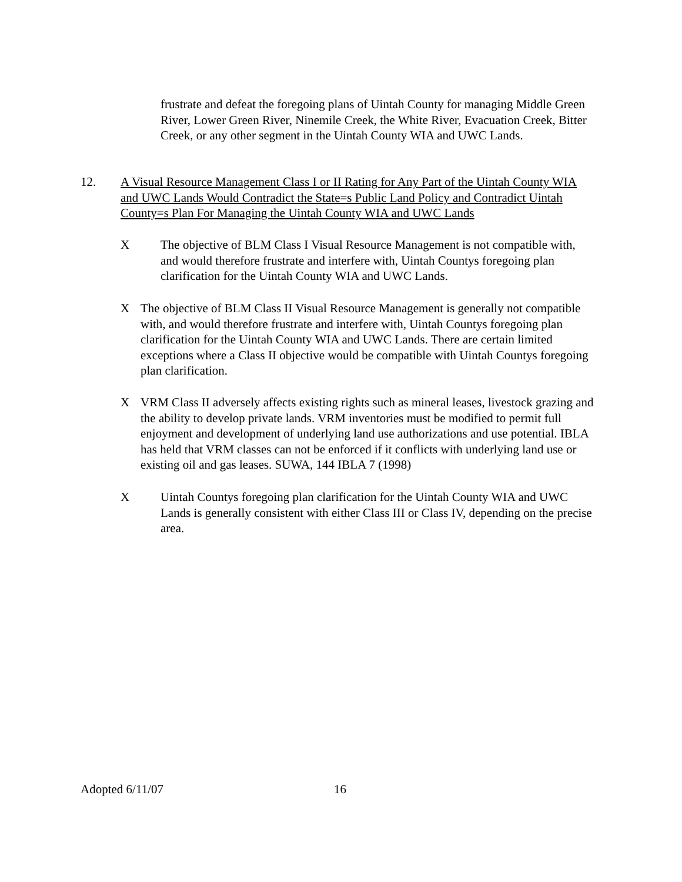frustrate and defeat the foregoing plans of Uintah County for managing Middle Green River, Lower Green River, Ninemile Creek, the White River, Evacuation Creek, Bitter Creek, or any other segment in the Uintah County WIA and UWC Lands.
12. A Visual Resource Management Class I or II Rating for Any Part of the Uintah County WIA and UWC Lands Would Contradict the State=s Public Land Policy and Contradict Uintah County=s Plan For Managing the Uintah County WIA and UWC Lands
X The objective of BLM Class I Visual Resource Management is not compatible with, and would therefore frustrate and interfere with, Uintah Countys foregoing plan clarification for the Uintah County WIA and UWC Lands.
X The objective of BLM Class II Visual Resource Management is generally not compatible with, and would therefore frustrate and interfere with, Uintah Countys foregoing plan clarification for the Uintah County WIA and UWC Lands. There are certain limited exceptions where a Class II objective would be compatible with Uintah Countys foregoing plan clarification.
X VRM Class II adversely affects existing rights such as mineral leases, livestock grazing and the ability to develop private lands. VRM inventories must be modified to permit full enjoyment and development of underlying land use authorizations and use potential. IBLA has held that VRM classes can not be enforced if it conflicts with underlying land use or existing oil and gas leases. SUWA, 144 IBLA 7 (1998)
X Uintah Countys foregoing plan clarification for the Uintah County WIA and UWC Lands is generally consistent with either Class III or Class IV, depending on the precise area.
Adopted 6/11/07 16